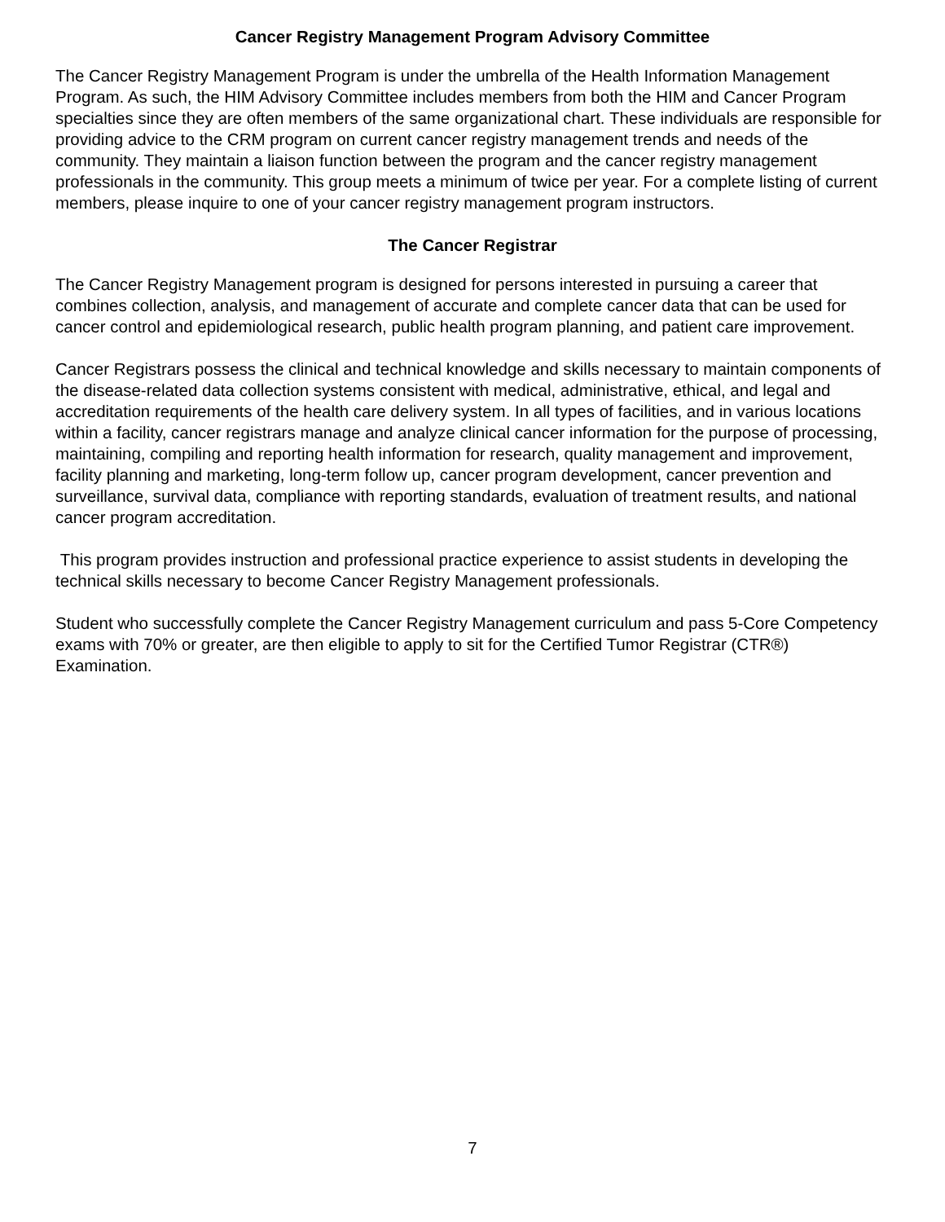Cancer Registry Management Program Advisory Committee
The Cancer Registry Management Program is under the umbrella of the Health Information Management Program. As such, the HIM Advisory Committee includes members from both the HIM and Cancer Program specialties since they are often members of the same organizational chart. These individuals are responsible for providing advice to the CRM program on current cancer registry management trends and needs of the community. They maintain a liaison function between the program and the cancer registry management professionals in the community. This group meets a minimum of twice per year. For a complete listing of current members, please inquire to one of your cancer registry management program instructors.
The Cancer Registrar
The Cancer Registry Management program is designed for persons interested in pursuing a career that combines collection, analysis, and management of accurate and complete cancer data that can be used for cancer control and epidemiological research, public health program planning, and patient care improvement.
Cancer Registrars possess the clinical and technical knowledge and skills necessary to maintain components of the disease-related data collection systems consistent with medical, administrative, ethical, and legal and accreditation requirements of the health care delivery system. In all types of facilities, and in various locations within a facility, cancer registrars manage and analyze clinical cancer information for the purpose of processing, maintaining, compiling and reporting health information for research, quality management and improvement, facility planning and marketing, long-term follow up, cancer program development, cancer prevention and surveillance, survival data, compliance with reporting standards, evaluation of treatment results, and national cancer program accreditation.
This program provides instruction and professional practice experience to assist students in developing the technical skills necessary to become Cancer Registry Management professionals.
Student who successfully complete the Cancer Registry Management curriculum and pass 5-Core Competency exams with 70% or greater, are then eligible to apply to sit for the Certified Tumor Registrar (CTR®) Examination.
7